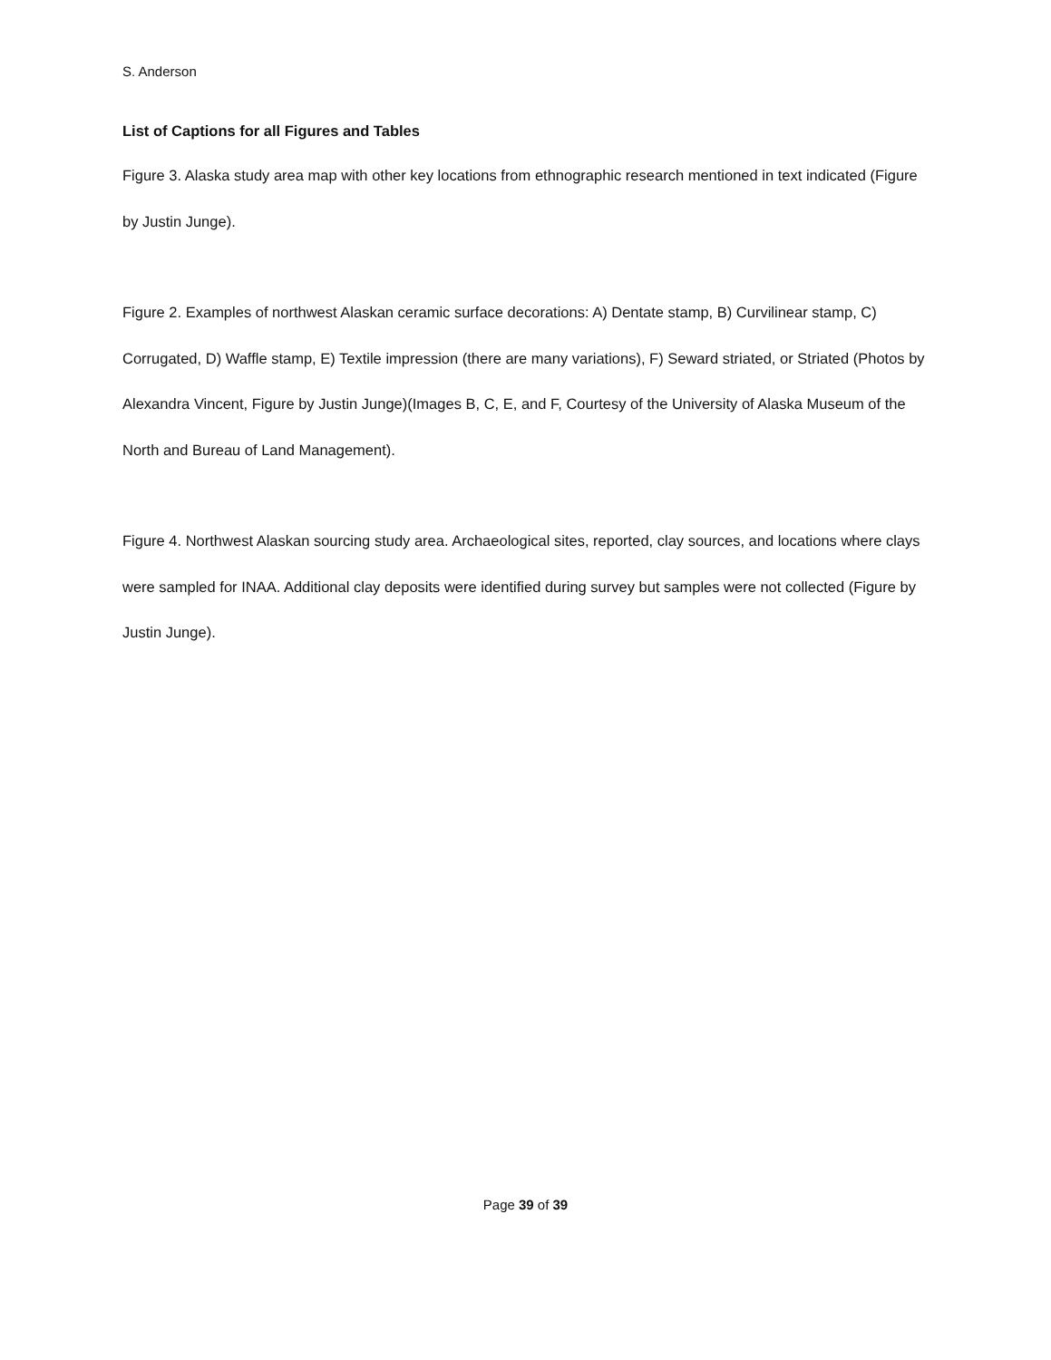S. Anderson
List of Captions for all Figures and Tables
Figure 3. Alaska study area map with other key locations from ethnographic research mentioned in text indicated (Figure by Justin Junge).
Figure 2. Examples of northwest Alaskan ceramic surface decorations: A) Dentate stamp, B) Curvilinear stamp, C) Corrugated, D) Waffle stamp, E) Textile impression (there are many variations), F) Seward striated, or Striated (Photos by Alexandra Vincent, Figure by Justin Junge)(Images B, C, E, and F, Courtesy of the University of Alaska Museum of the North and Bureau of Land Management).
Figure 4. Northwest Alaskan sourcing study area. Archaeological sites, reported, clay sources, and locations where clays were sampled for INAA. Additional clay deposits were identified during survey but samples were not collected (Figure by Justin Junge).
Page 39 of 39